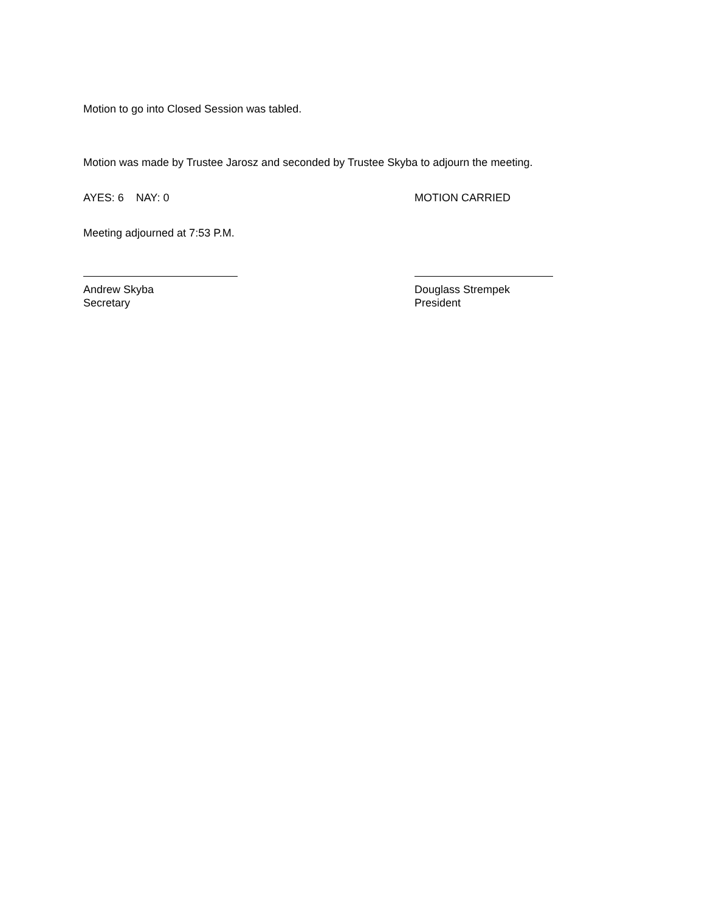Motion to go into Closed Session was tabled.
Motion was made by Trustee Jarosz and seconded by Trustee Skyba to adjourn the meeting.
AYES: 6 NAY: 0 MOTION CARRIED
Meeting adjourned at 7:53 P.M.
Andrew Skyba
Secretary
Douglass Strempek
President